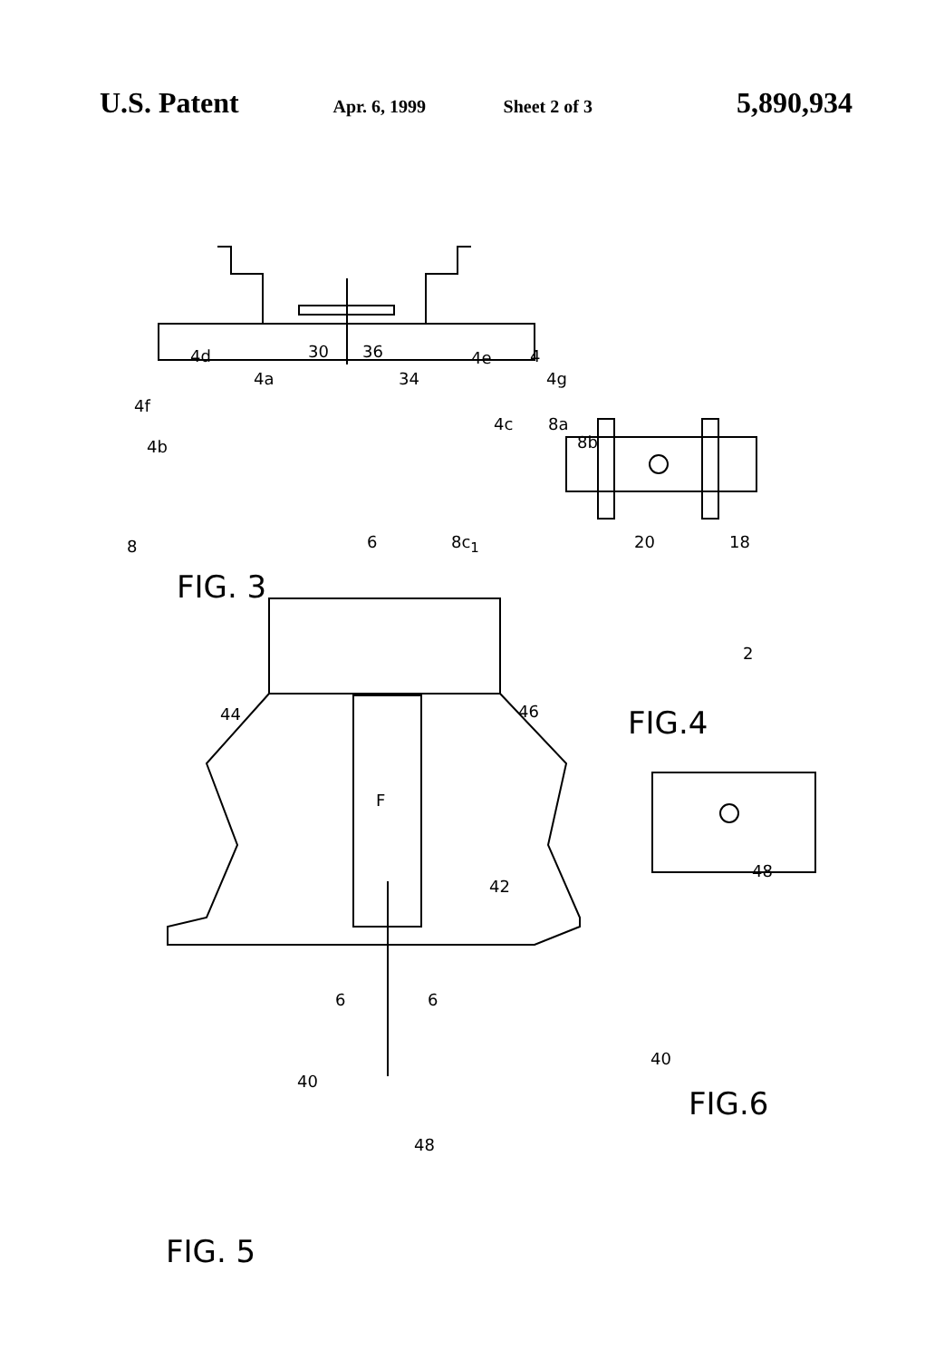U.S. Patent
Apr. 6, 1999 Sheet 2 of 3
5,890,934
4d 30 36 4e 4
4a 34 4g
4f
4c 8a
4b 8b
8 6 8c<sub>1</sub>
FIG. 3
20 18
2
44 46 FIG.4
F
42
48
6 6
40
40
FIG.6
48
FIG. 5